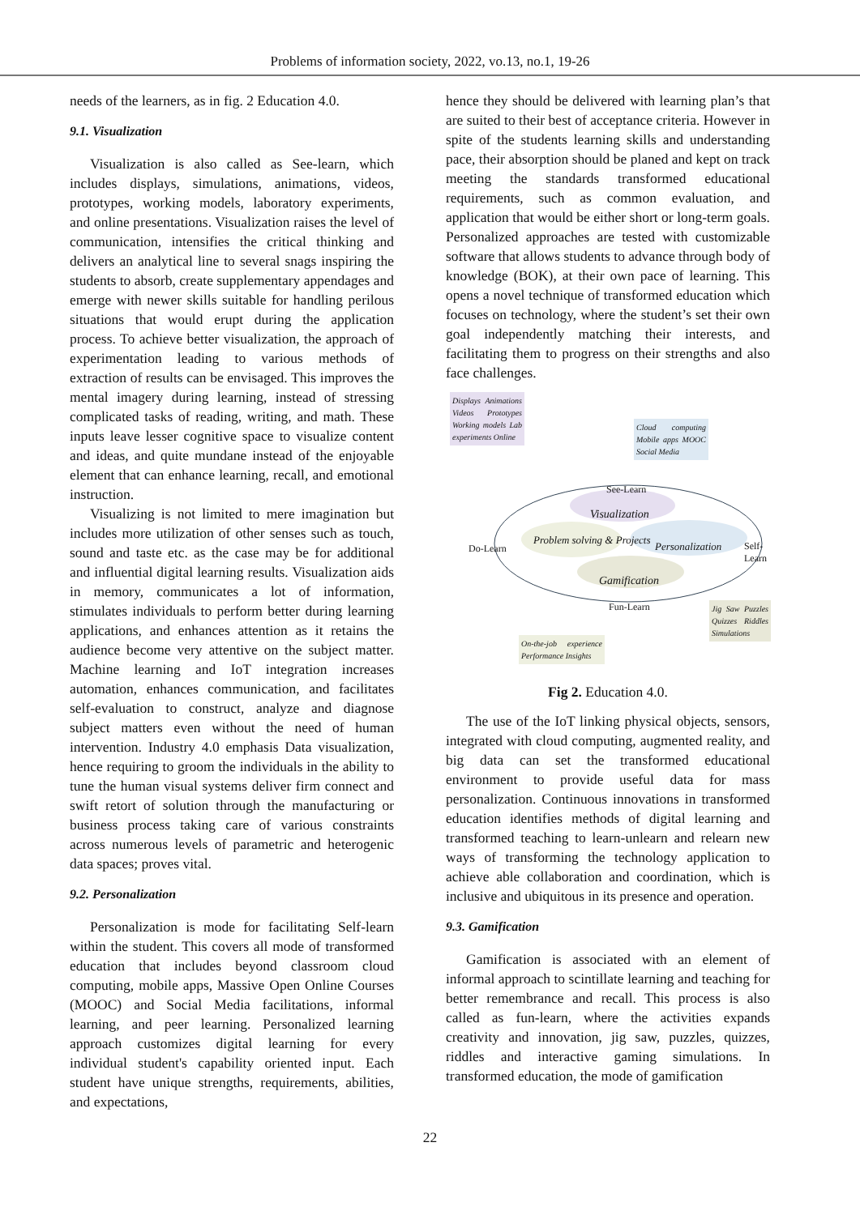Problems of information society, 2022, vo.13, no.1, 19-26
needs of the learners, as in fig. 2 Education 4.0.
9.1. Visualization
Visualization is also called as See-learn, which includes displays, simulations, animations, videos, prototypes, working models, laboratory experiments, and online presentations. Visualization raises the level of communication, intensifies the critical thinking and delivers an analytical line to several snags inspiring the students to absorb, create supplementary appendages and emerge with newer skills suitable for handling perilous situations that would erupt during the application process. To achieve better visualization, the approach of experimentation leading to various methods of extraction of results can be envisaged. This improves the mental imagery during learning, instead of stressing complicated tasks of reading, writing, and math. These inputs leave lesser cognitive space to visualize content and ideas, and quite mundane instead of the enjoyable element that can enhance learning, recall, and emotional instruction.
Visualizing is not limited to mere imagination but includes more utilization of other senses such as touch, sound and taste etc. as the case may be for additional and influential digital learning results. Visualization aids in memory, communicates a lot of information, stimulates individuals to perform better during learning applications, and enhances attention as it retains the audience become very attentive on the subject matter. Machine learning and IoT integration increases automation, enhances communication, and facilitates self-evaluation to construct, analyze and diagnose subject matters even without the need of human intervention. Industry 4.0 emphasis Data visualization, hence requiring to groom the individuals in the ability to tune the human visual systems deliver firm connect and swift retort of solution through the manufacturing or business process taking care of various constraints across numerous levels of parametric and heterogenic data spaces; proves vital.
9.2. Personalization
Personalization is mode for facilitating Self-learn within the student. This covers all mode of transformed education that includes beyond classroom cloud computing, mobile apps, Massive Open Online Courses (MOOC) and Social Media facilitations, informal learning, and peer learning. Personalized learning approach customizes digital learning for every individual student's capability oriented input. Each student have unique strengths, requirements, abilities, and expectations,
hence they should be delivered with learning plan’s that are suited to their best of acceptance criteria. However in spite of the students learning skills and understanding pace, their absorption should be planed and kept on track meeting the standards transformed educational requirements, such as common evaluation, and application that would be either short or long-term goals. Personalized approaches are tested with customizable software that allows students to advance through body of knowledge (BOK), at their own pace of learning. This opens a novel technique of transformed education which focuses on technology, where the student’s set their own goal independently matching their interests, and facilitating them to progress on their strengths and also face challenges.
Displays Animations Videos Prototypes Working models Lab experiments Online
Cloud computing Mobile apps MOOC Social Media
See-Learn
Visualization
Do-Learn
Problem solving & Projects
Personalization Self-Learn
Gamification
Fun-Learn
Jig Saw Puzzles Quizzes Riddles Simulations
On-the-job experience Performance Insights
Fig 2. Education 4.0.
The use of the IoT linking physical objects, sensors, integrated with cloud computing, augmented reality, and big data can set the transformed educational environment to provide useful data for mass personalization. Continuous innovations in transformed education identifies methods of digital learning and transformed teaching to learn-unlearn and relearn new ways of transforming the technology application to achieve able collaboration and coordination, which is inclusive and ubiquitous in its presence and operation.
9.3. Gamification
Gamification is associated with an element of informal approach to scintillate learning and teaching for better remembrance and recall. This process is also called as fun-learn, where the activities expands creativity and innovation, jig saw, puzzles, quizzes, riddles and interactive gaming simulations. In transformed education, the mode of gamification
22